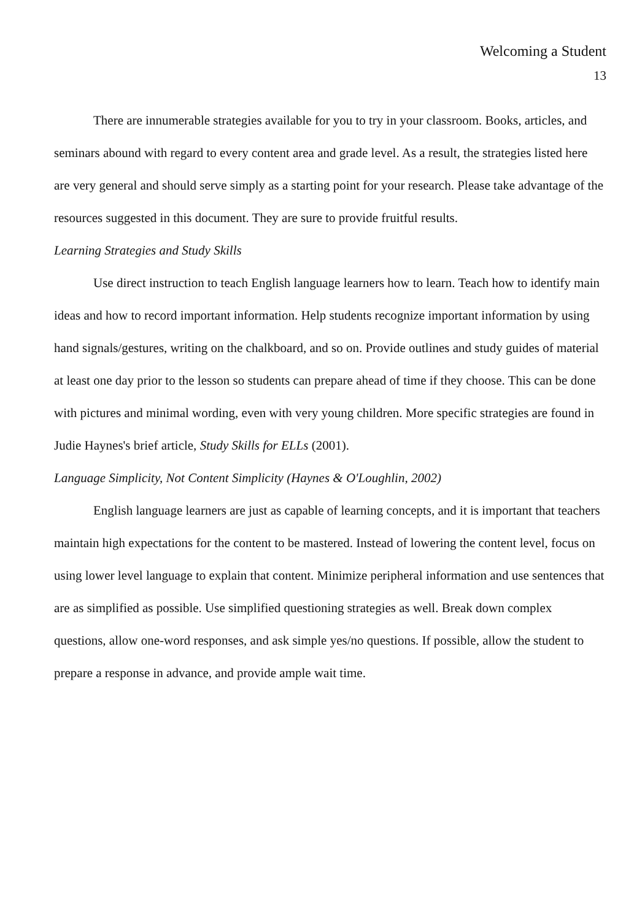Welcoming a Student
13
There are innumerable strategies available for you to try in your classroom. Books, articles, and seminars abound with regard to every content area and grade level. As a result, the strategies listed here are very general and should serve simply as a starting point for your research. Please take advantage of the resources suggested in this document. They are sure to provide fruitful results.
Learning Strategies and Study Skills
Use direct instruction to teach English language learners how to learn. Teach how to identify main ideas and how to record important information. Help students recognize important information by using hand signals/gestures, writing on the chalkboard, and so on. Provide outlines and study guides of material at least one day prior to the lesson so students can prepare ahead of time if they choose. This can be done with pictures and minimal wording, even with very young children. More specific strategies are found in Judie Haynes's brief article, Study Skills for ELLs (2001).
Language Simplicity, Not Content Simplicity (Haynes & O'Loughlin, 2002)
English language learners are just as capable of learning concepts, and it is important that teachers maintain high expectations for the content to be mastered. Instead of lowering the content level, focus on using lower level language to explain that content. Minimize peripheral information and use sentences that are as simplified as possible. Use simplified questioning strategies as well. Break down complex questions, allow one-word responses, and ask simple yes/no questions. If possible, allow the student to prepare a response in advance, and provide ample wait time.